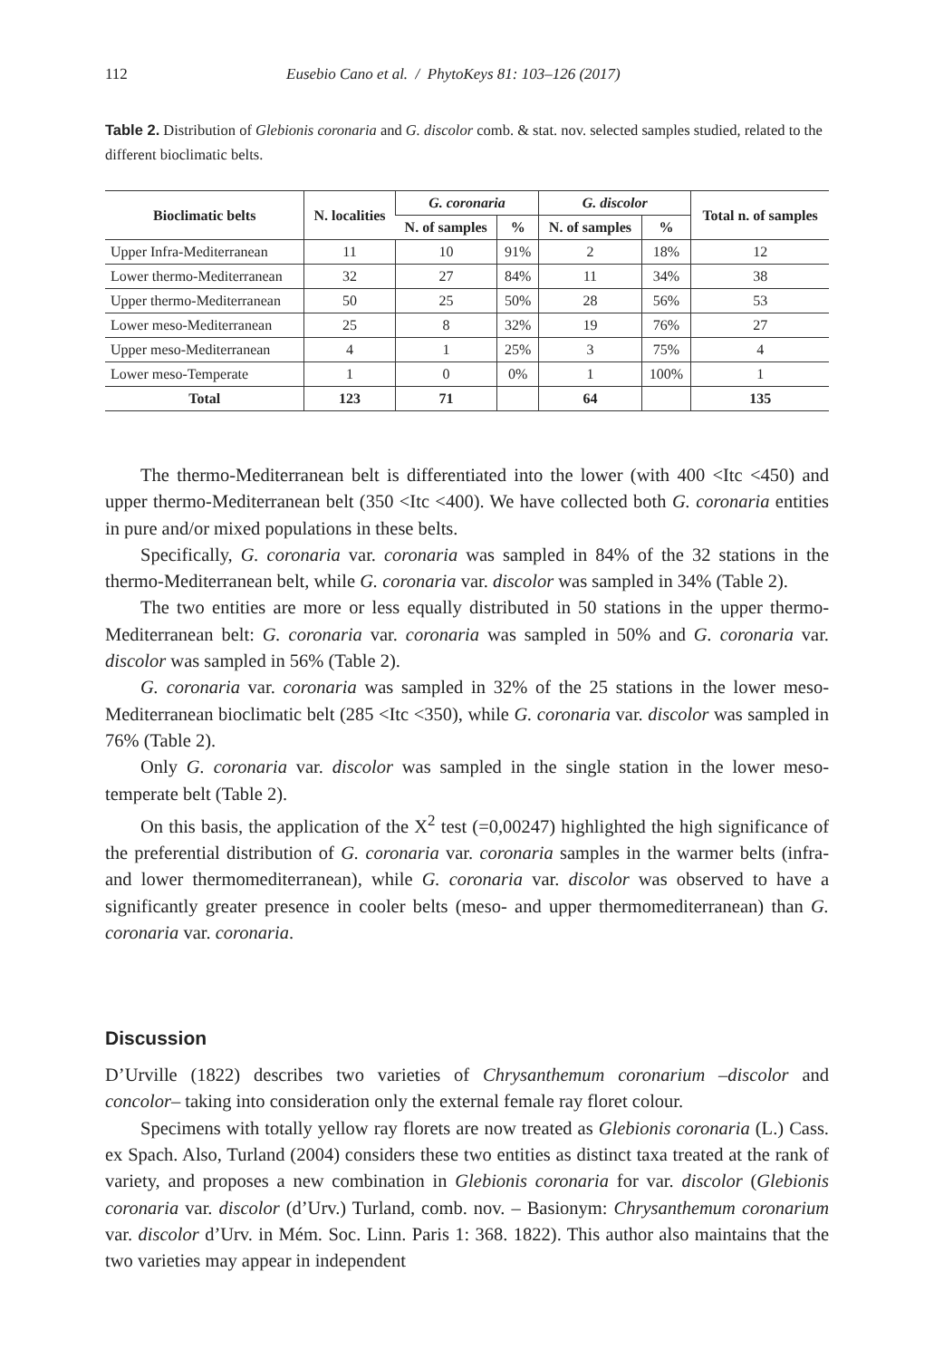112 Eusebio Cano et al. / PhytoKeys 81: 103–126 (2017)
Table 2. Distribution of Glebionis coronaria and G. discolor comb. & stat. nov. selected samples studied, related to the different bioclimatic belts.
| Bioclimatic belts | N. localities | G. coronaria | | G. discolor | | Total n. of samples |
| --- | --- | --- | --- | --- | --- | --- |
| | | N. of samples | % | N. of samples | % | |
| Upper Infra-Mediterranean | 11 | 10 | 91% | 2 | 18% | 12 |
| Lower thermo-Mediterranean | 32 | 27 | 84% | 11 | 34% | 38 |
| Upper thermo-Mediterranean | 50 | 25 | 50% | 28 | 56% | 53 |
| Lower meso-Mediterranean | 25 | 8 | 32% | 19 | 76% | 27 |
| Upper meso-Mediterranean | 4 | 1 | 25% | 3 | 75% | 4 |
| Lower meso-Temperate | 1 | 0 | 0% | 1 | 100% | 1 |
| Total | 123 | 71 | | 64 | | 135 |
The thermo-Mediterranean belt is differentiated into the lower (with 400 <Itc <450) and upper thermo-Mediterranean belt (350 <Itc <400). We have collected both G. coronaria entities in pure and/or mixed populations in these belts.
Specifically, G. coronaria var. coronaria was sampled in 84% of the 32 stations in the thermo-Mediterranean belt, while G. coronaria var. discolor was sampled in 34% (Table 2).
The two entities are more or less equally distributed in 50 stations in the upper thermo-Mediterranean belt: G. coronaria var. coronaria was sampled in 50% and G. coronaria var. discolor was sampled in 56% (Table 2).
G. coronaria var. coronaria was sampled in 32% of the 25 stations in the lower meso-Mediterranean bioclimatic belt (285 <Itc <350), while G. coronaria var. discolor was sampled in 76% (Table 2).
Only G. coronaria var. discolor was sampled in the single station in the lower meso-temperate belt (Table 2).
On this basis, the application of the X<sup>2</sup> test (=0,00247) highlighted the high significance of the preferential distribution of G. coronaria var. coronaria samples in the warmer belts (infra- and lower thermomediterranean), while G. coronaria var. discolor was observed to have a significantly greater presence in cooler belts (meso- and upper thermomediterranean) than G. coronaria var. coronaria.
Discussion
D’Urville (1822) describes two varieties of Chrysanthemum coronarium –discolor and concolor– taking into consideration only the external female ray floret colour.
Specimens with totally yellow ray florets are now treated as Glebionis coronaria (L.) Cass. ex Spach. Also, Turland (2004) considers these two entities as distinct taxa treated at the rank of variety, and proposes a new combination in Glebionis coronaria for var. discolor (Glebionis coronaria var. discolor (d’Urv.) Turland, comb. nov. – Basionym: Chrysanthemum coronarium var. discolor d’Urv. in Mém. Soc. Linn. Paris 1: 368. 1822). This author also maintains that the two varieties may appear in independent